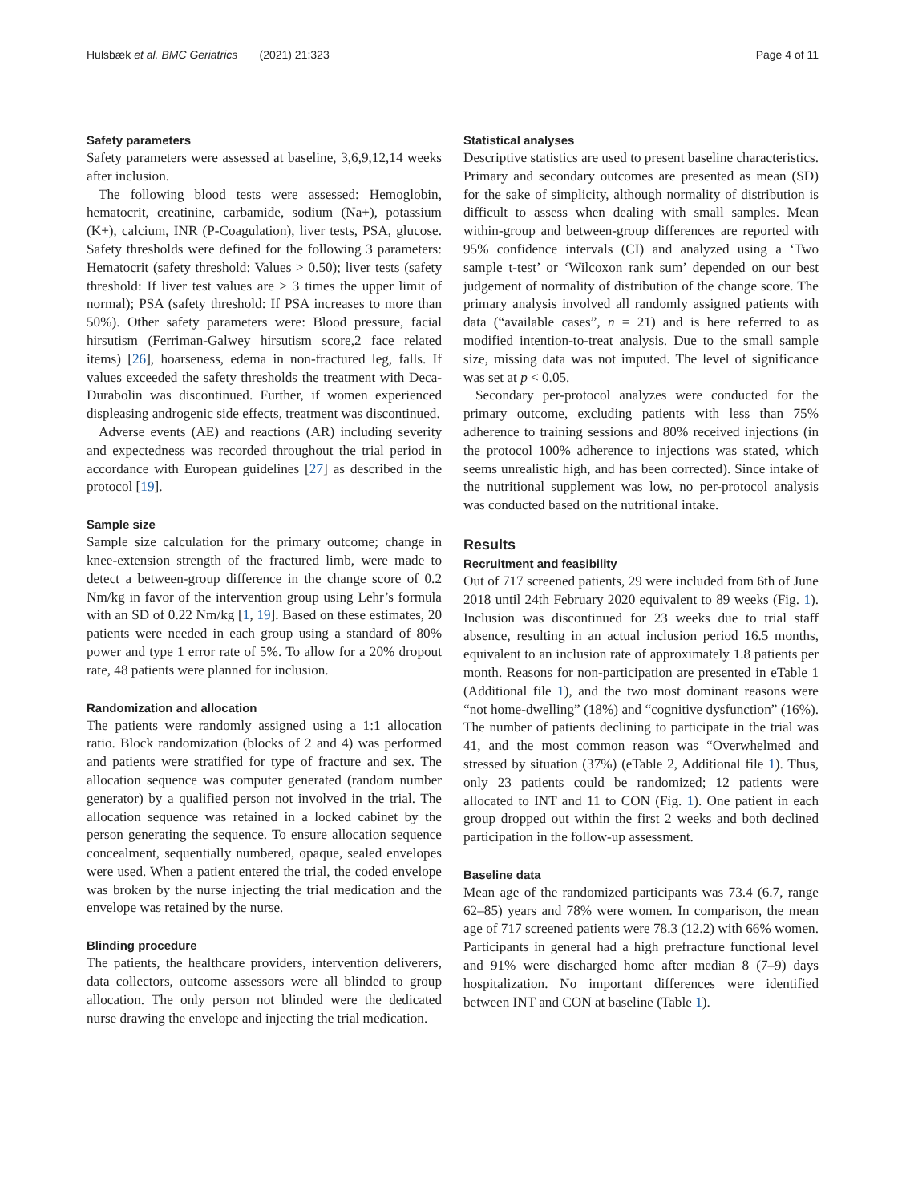Hulsbæk et al. BMC Geriatrics (2021) 21:323 Page 4 of 11
Safety parameters
Safety parameters were assessed at baseline, 3,6,9,12,14 weeks after inclusion.
The following blood tests were assessed: Hemoglobin, hematocrit, creatinine, carbamide, sodium (Na+), potassium (K+), calcium, INR (P-Coagulation), liver tests, PSA, glucose. Safety thresholds were defined for the following 3 parameters: Hematocrit (safety threshold: Values > 0.50); liver tests (safety threshold: If liver test values are > 3 times the upper limit of normal); PSA (safety threshold: If PSA increases to more than 50%). Other safety parameters were: Blood pressure, facial hirsutism (Ferriman-Galwey hirsutism score,2 face related items) [26], hoarseness, edema in non-fractured leg, falls. If values exceeded the safety thresholds the treatment with Deca-Durabolin was discontinued. Further, if women experienced displeasing androgenic side effects, treatment was discontinued.
Adverse events (AE) and reactions (AR) including severity and expectedness was recorded throughout the trial period in accordance with European guidelines [27] as described in the protocol [19].
Sample size
Sample size calculation for the primary outcome; change in knee-extension strength of the fractured limb, were made to detect a between-group difference in the change score of 0.2 Nm/kg in favor of the intervention group using Lehr’s formula with an SD of 0.22 Nm/kg [1, 19]. Based on these estimates, 20 patients were needed in each group using a standard of 80% power and type 1 error rate of 5%. To allow for a 20% dropout rate, 48 patients were planned for inclusion.
Randomization and allocation
The patients were randomly assigned using a 1:1 allocation ratio. Block randomization (blocks of 2 and 4) was performed and patients were stratified for type of fracture and sex. The allocation sequence was computer generated (random number generator) by a qualified person not involved in the trial. The allocation sequence was retained in a locked cabinet by the person generating the sequence. To ensure allocation sequence concealment, sequentially numbered, opaque, sealed envelopes were used. When a patient entered the trial, the coded envelope was broken by the nurse injecting the trial medication and the envelope was retained by the nurse.
Blinding procedure
The patients, the healthcare providers, intervention deliverers, data collectors, outcome assessors were all blinded to group allocation. The only person not blinded were the dedicated nurse drawing the envelope and injecting the trial medication.
Statistical analyses
Descriptive statistics are used to present baseline characteristics. Primary and secondary outcomes are presented as mean (SD) for the sake of simplicity, although normality of distribution is difficult to assess when dealing with small samples. Mean within-group and between-group differences are reported with 95% confidence intervals (CI) and analyzed using a ‘Two sample t-test’ or ‘Wilcoxon rank sum’ depended on our best judgement of normality of distribution of the change score. The primary analysis involved all randomly assigned patients with data (“available cases”, n = 21) and is here referred to as modified intention-to-treat analysis. Due to the small sample size, missing data was not imputed. The level of significance was set at p < 0.05.
Secondary per-protocol analyzes were conducted for the primary outcome, excluding patients with less than 75% adherence to training sessions and 80% received injections (in the protocol 100% adherence to injections was stated, which seems unrealistic high, and has been corrected). Since intake of the nutritional supplement was low, no per-protocol analysis was conducted based on the nutritional intake.
Results
Recruitment and feasibility
Out of 717 screened patients, 29 were included from 6th of June 2018 until 24th February 2020 equivalent to 89 weeks (Fig. 1). Inclusion was discontinued for 23 weeks due to trial staff absence, resulting in an actual inclusion period 16.5 months, equivalent to an inclusion rate of approximately 1.8 patients per month. Reasons for non-participation are presented in eTable 1 (Additional file 1), and the two most dominant reasons were “not home-dwelling” (18%) and “cognitive dysfunction” (16%). The number of patients declining to participate in the trial was 41, and the most common reason was “Overwhelmed and stressed by situation (37%) (eTable 2, Additional file 1). Thus, only 23 patients could be randomized; 12 patients were allocated to INT and 11 to CON (Fig. 1). One patient in each group dropped out within the first 2 weeks and both declined participation in the follow-up assessment.
Baseline data
Mean age of the randomized participants was 73.4 (6.7, range 62–85) years and 78% were women. In comparison, the mean age of 717 screened patients were 78.3 (12.2) with 66% women. Participants in general had a high prefracture functional level and 91% were discharged home after median 8 (7–9) days hospitalization. No important differences were identified between INT and CON at baseline (Table 1).